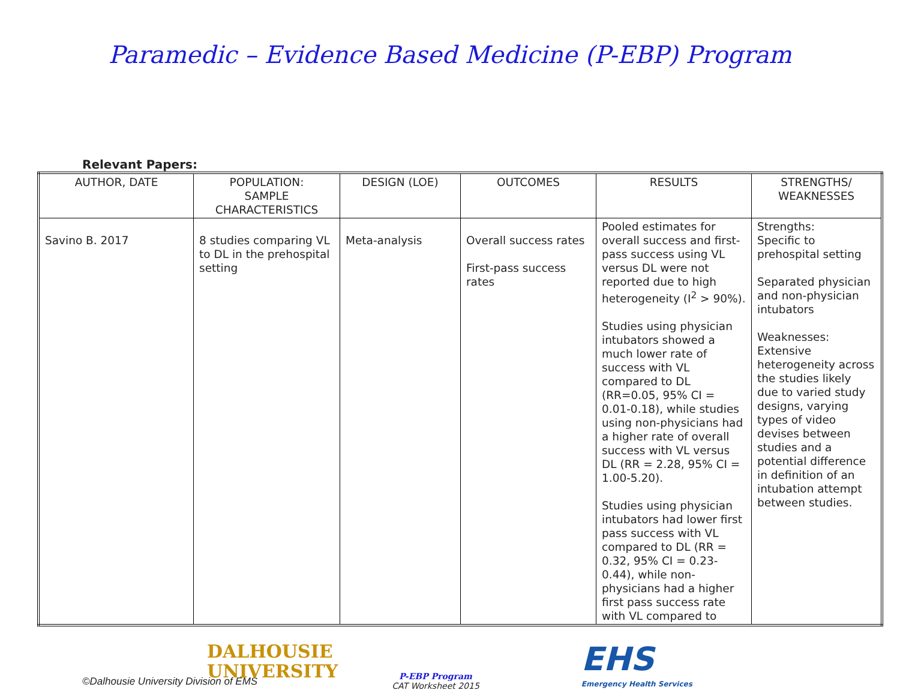Paramedic – Evidence Based Medicine (P-EBP) Program
Relevant Papers:
| AUTHOR, DATE | POPULATION: SAMPLE CHARACTERISTICS | DESIGN (LOE) | OUTCOMES | RESULTS | STRENGTHS/ WEAKNESSES |
| --- | --- | --- | --- | --- | --- |
| Savino B. 2017 | 8 studies comparing VL to DL in the prehospital setting | Meta-analysis | Overall success rates First-pass success rates | Pooled estimates for overall success and first-pass success using VL versus DL were not reported due to high heterogeneity (I<sup>2</sup> > 90%). Studies using physician intubators showed a much lower rate of success with VL compared to DL (RR=0.05, 95% CI = 0.01-0.18), while studies using non-physicians had a higher rate of overall success with VL versus DL (RR = 2.28, 95% CI = 1.00-5.20). Studies using physician intubators had lower first pass success with VL compared to DL (RR = 0.32, 95% CI = 0.23-0.44), while non-physicians had a higher first pass success rate with VL compared to | Strengths: Specific to prehospital setting Separated physician and non-physician intubators Weaknesses: Extensive heterogeneity across the studies likely due to varied study designs, varying types of video devises between studies and a potential difference in definition of an intubation attempt between studies. |
DALHOUSIE
UNIVERSITY
P-EBP Program
CAT Worksheet 2015
EHS
Emergency Health Services
©Dalhousie University Division of EMS